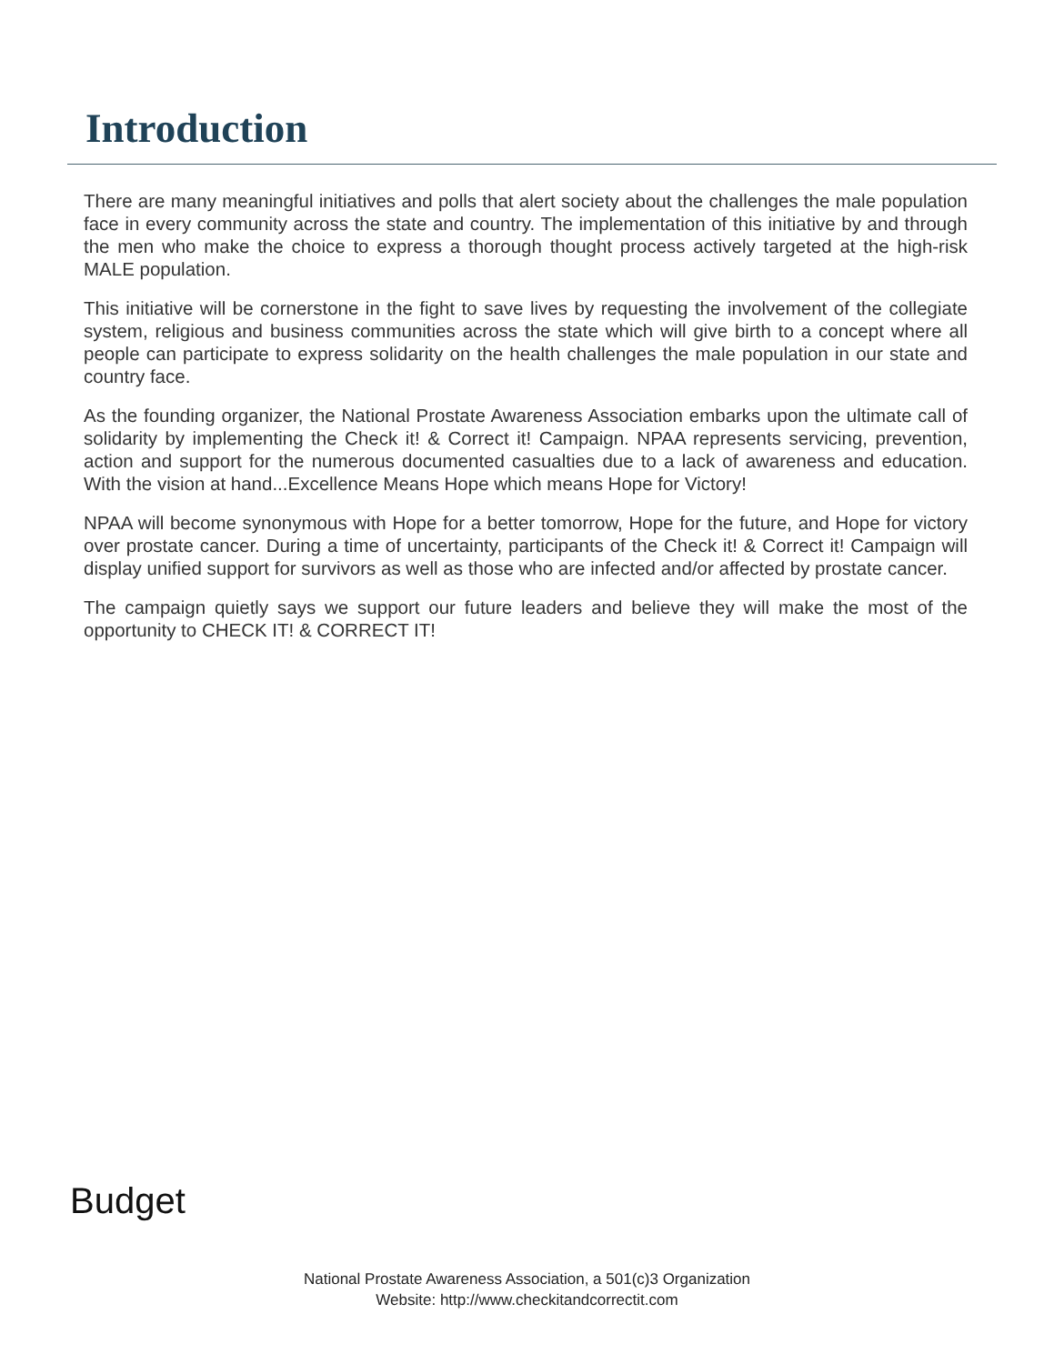Introduction
There are many meaningful initiatives and polls that alert society about the challenges the male population face in every community across the state and country. The implementation of this initiative by and through the men who make the choice to express a thorough thought process actively targeted at the high-risk MALE population.
This initiative will be cornerstone in the fight to save lives by requesting the involvement of the collegiate system, religious and business communities across the state which will give birth to a concept where all people can participate to express solidarity on the health challenges the male population in our state and country face.
As the founding organizer, the National Prostate Awareness Association embarks upon the ultimate call of solidarity by implementing the Check it! & Correct it! Campaign. NPAA represents servicing, prevention, action and support for the numerous documented casualties due to a lack of awareness and education. With the vision at hand...Excellence Means Hope which means Hope for Victory!
NPAA will become synonymous with Hope for a better tomorrow, Hope for the future, and Hope for victory over prostate cancer. During a time of uncertainty, participants of the Check it! & Correct it! Campaign will display unified support for survivors as well as those who are infected and/or affected by prostate cancer.
The campaign quietly says we support our future leaders and believe they will make the most of the opportunity to CHECK IT! & CORRECT IT!
Budget
National Prostate Awareness Association, a 501(c)3 Organization
Website: http://www.checkitandcorrectit.com